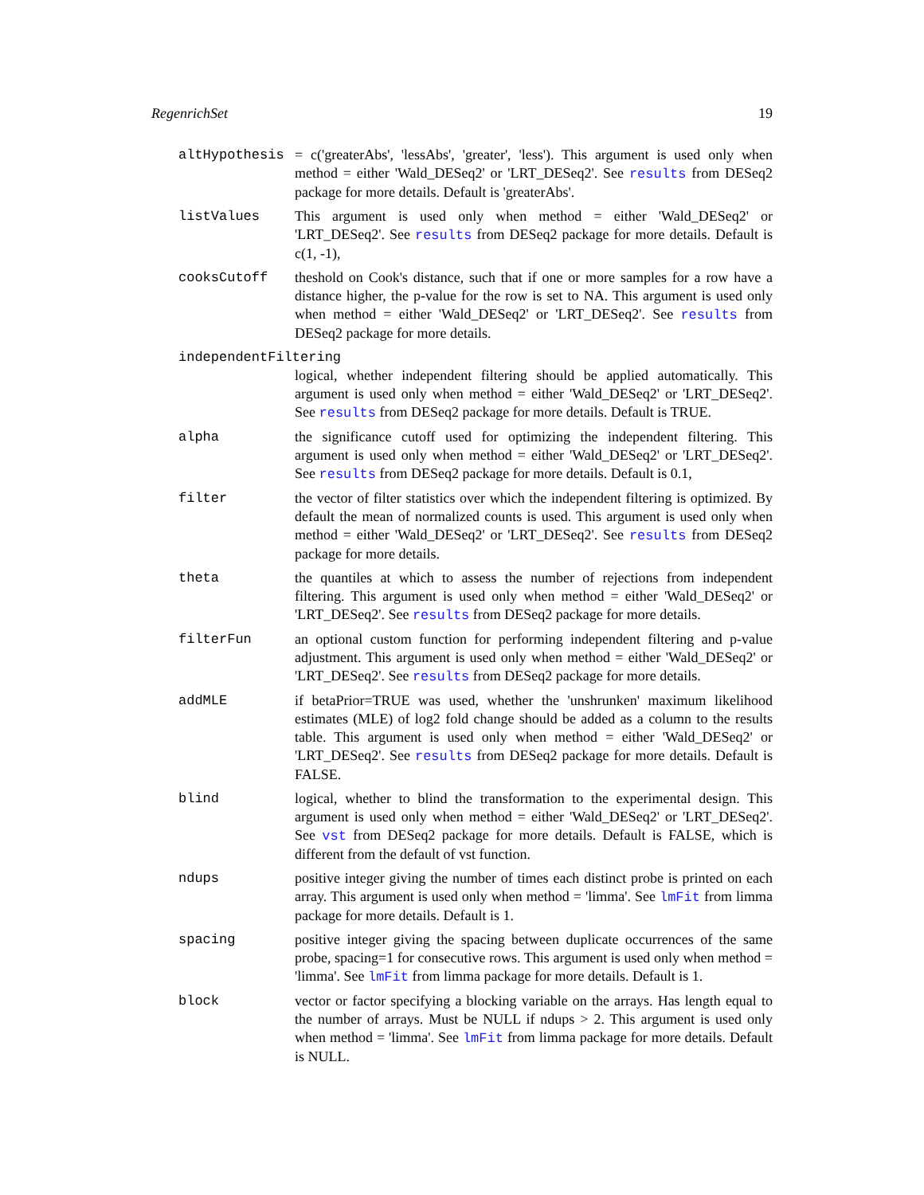RegenrichSet 19
altHypothesis = c('greaterAbs', 'lessAbs', 'greater', 'less'). This argument is used only when method = either 'Wald_DESeq2' or 'LRT_DESeq2'. See results from DESeq2 package for more details. Default is 'greaterAbs'.
listValues This argument is used only when method = either 'Wald_DESeq2' or 'LRT_DESeq2'. See results from DESeq2 package for more details. Default is c(1, -1),
cooksCutoff theshold on Cook's distance, such that if one or more samples for a row have a distance higher, the p-value for the row is set to NA. This argument is used only when method = either 'Wald_DESeq2' or 'LRT_DESeq2'. See results from DESeq2 package for more details.
independentFiltering
logical, whether independent filtering should be applied automatically. This argument is used only when method = either 'Wald_DESeq2' or 'LRT_DESeq2'. See results from DESeq2 package for more details. Default is TRUE.
alpha the significance cutoff used for optimizing the independent filtering. This argument is used only when method = either 'Wald_DESeq2' or 'LRT_DESeq2'. See results from DESeq2 package for more details. Default is 0.1,
filter the vector of filter statistics over which the independent filtering is optimized. By default the mean of normalized counts is used. This argument is used only when method = either 'Wald_DESeq2' or 'LRT_DESeq2'. See results from DESeq2 package for more details.
theta the quantiles at which to assess the number of rejections from independent filtering. This argument is used only when method = either 'Wald_DESeq2' or 'LRT_DESeq2'. See results from DESeq2 package for more details.
filterFun an optional custom function for performing independent filtering and p-value adjustment. This argument is used only when method = either 'Wald_DESeq2' or 'LRT_DESeq2'. See results from DESeq2 package for more details.
addMLE if betaPrior=TRUE was used, whether the 'unshrunken' maximum likelihood estimates (MLE) of log2 fold change should be added as a column to the results table. This argument is used only when method = either 'Wald_DESeq2' or 'LRT_DESeq2'. See results from DESeq2 package for more details. Default is FALSE.
blind logical, whether to blind the transformation to the experimental design. This argument is used only when method = either 'Wald_DESeq2' or 'LRT_DESeq2'. See vst from DESeq2 package for more details. Default is FALSE, which is different from the default of vst function.
ndups positive integer giving the number of times each distinct probe is printed on each array. This argument is used only when method = 'limma'. See lmFit from limma package for more details. Default is 1.
spacing positive integer giving the spacing between duplicate occurrences of the same probe, spacing=1 for consecutive rows. This argument is used only when method = 'limma'. See lmFit from limma package for more details. Default is 1.
block vector or factor specifying a blocking variable on the arrays. Has length equal to the number of arrays. Must be NULL if ndups > 2. This argument is used only when method = 'limma'. See lmFit from limma package for more details. Default is NULL.